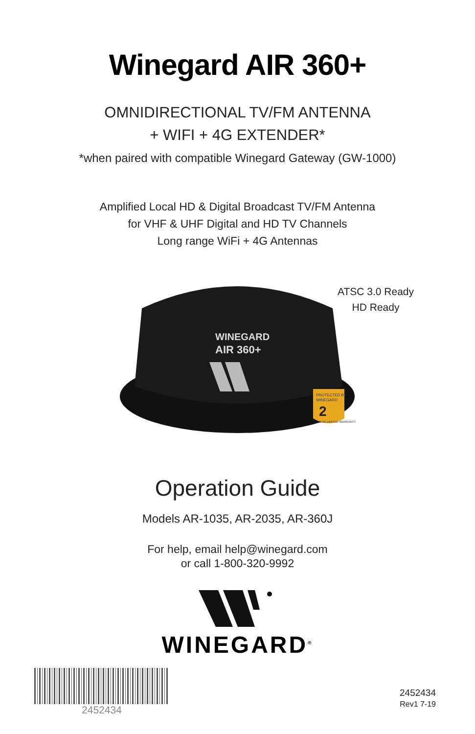Winegard AIR 360+
OMNIDIRECTIONAL TV/FM ANTENNA
+ WIFI + 4G EXTENDER*
*when paired with compatible Winegard Gateway (GW-1000)
Amplified Local HD & Digital Broadcast TV/FM Antenna
for VHF & UHF Digital and HD TV Channels
Long range WiFi + 4G Antennas
WINEGARD
AIR 360+
PROTECTED BY
WINEGARD
2
YEAR LIMITED WARRANTY
ATSC 3.0 Ready
HD Ready
Operation Guide
Models AR-1035, AR-2035, AR-360J
For help, email help@winegard.com
or call 1-800-320-9992
WINEGARD<sup>®</sup>
2452434
2452434
Rev1 7-19